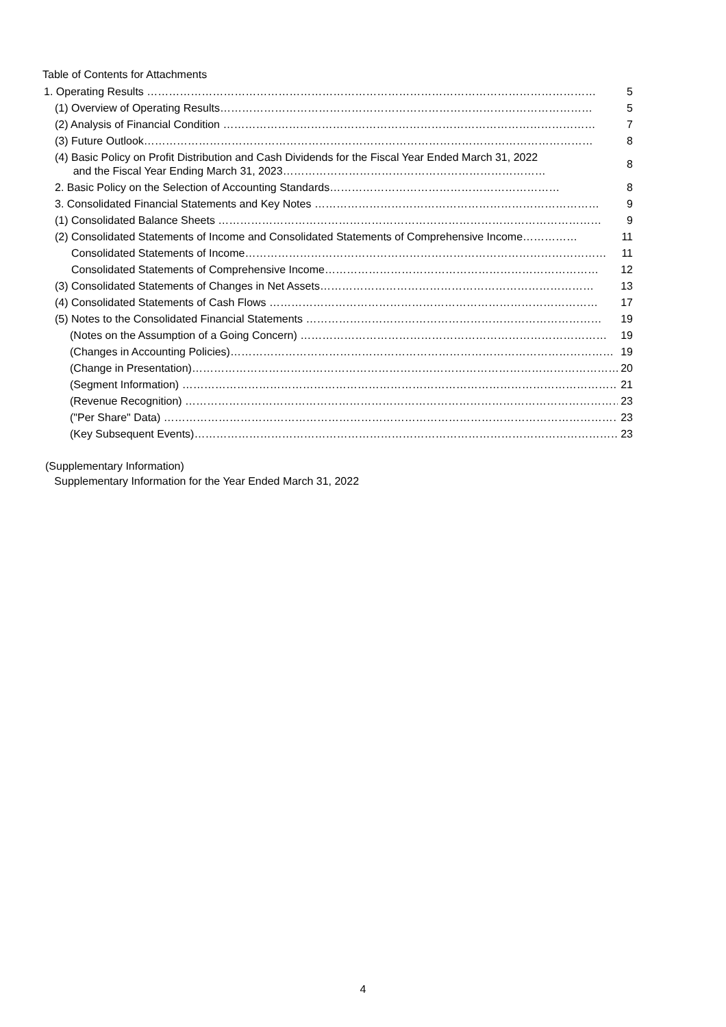Table of Contents for Attachments
1. Operating Results …………………………………………………………………………………………………………… 5
(1) Overview of Operating Results………………………………………………………………………………………… 5
(2) Analysis of Financial Condition ………………………………………………………………………………………… 7
(3) Future Outlook…………………………………………………………………………………………………………… 8
(4) Basic Policy on Profit Distribution and Cash Dividends for the Fiscal Year Ended March 31, 2022
and the Fiscal Year Ending March 31, 2023……………………………………………………………… 8
2. Basic Policy on the Selection of Accounting Standards……………………………………………………… 8
3. Consolidated Financial Statements and Key Notes …………………………………………………………………… 9
(1) Consolidated Balance Sheets …………………………………………………………………………………………… 9
(2) Consolidated Statements of Income and Consolidated Statements of Comprehensive Income…………… 11
Consolidated Statements of Income……………………………………………………………………………………… 11
Consolidated Statements of Comprehensive Income………………………………………………………………… 12
(3) Consolidated Statements of Changes in Net Assets………………………………………………………………… 13
(4) Consolidated Statements of Cash Flows ……………………………………………………………………………… 17
(5) Notes to the Consolidated Financial Statements ……………………………………………………………………… 19
(Notes on the Assumption of a Going Concern) ………………………………………………………………………… 19
(Changes in Accounting Policies)…………………………………………………………………………………………… 19
(Change in Presentation)……………………………………………………………………………………………………… 20
(Segment Information) ………………………………………………………………………………………………………… 21
(Revenue Recognition) ………………………………………………………………………………………………………… 23
("Per Share" Data) ……………………………………………………………………………………………………………… 23
(Key Subsequent Events)……………………………………………………………………………………………………… 23
(Supplementary Information)
Supplementary Information for the Year Ended March 31, 2022
4